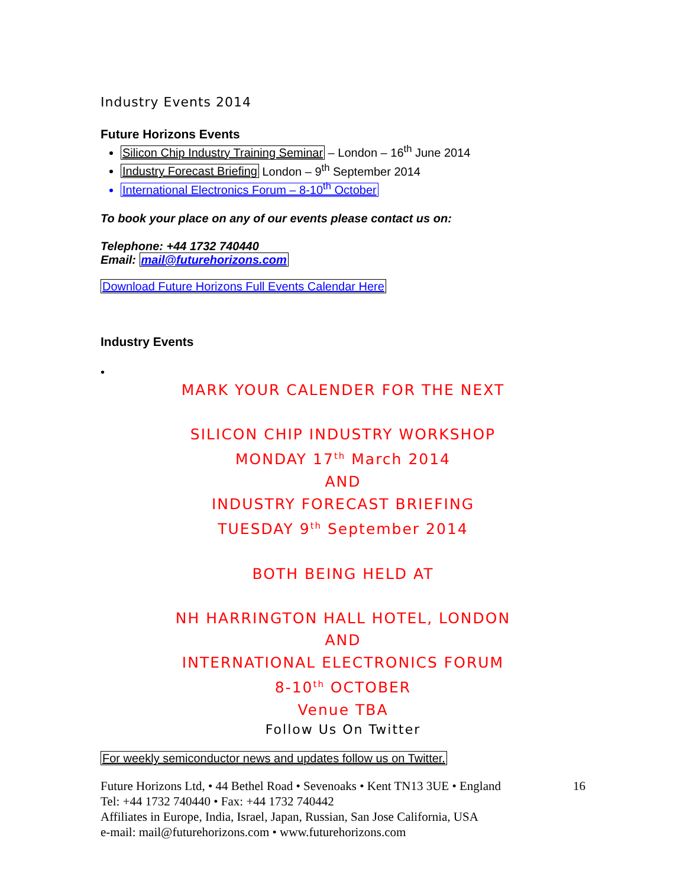Industry Events 2014
Future Horizons Events
Silicon Chip Industry Training Seminar – London – 16<sup>th</sup> June 2014
Industry Forecast Briefing London – 9<sup>th</sup> September 2014
International Electronics Forum – 8-10<sup>th</sup> October
To book your place on any of our events please contact us on:
Telephone: +44 1732 740440
Email: mail@futurehorizons.com
Download Future Horizons Full Events Calendar Here
Industry Events
•
MARK YOUR CALENDER FOR THE NEXT
SILICON CHIP INDUSTRY WORKSHOP
MONDAY 17<sup>th</sup> March 2014
AND
INDUSTRY FORECAST BRIEFING
TUESDAY 9<sup>th</sup> September 2014
BOTH BEING HELD AT
NH HARRINGTON HALL HOTEL, LONDON
AND
INTERNATIONAL ELECTRONICS FORUM
8-10<sup>th</sup> OCTOBER
Venue TBA
Follow Us On Twitter
For weekly semiconductor news and updates follow us on Twitter.
Future Horizons Ltd, • 44 Bethel Road • Sevenoaks • Kent TN13 3UE • England 16
Tel: +44 1732 740440 • Fax: +44 1732 740442
Affiliates in Europe, India, Israel, Japan, Russian, San Jose California, USA
e-mail: mail@futurehorizons.com • www.futurehorizons.com